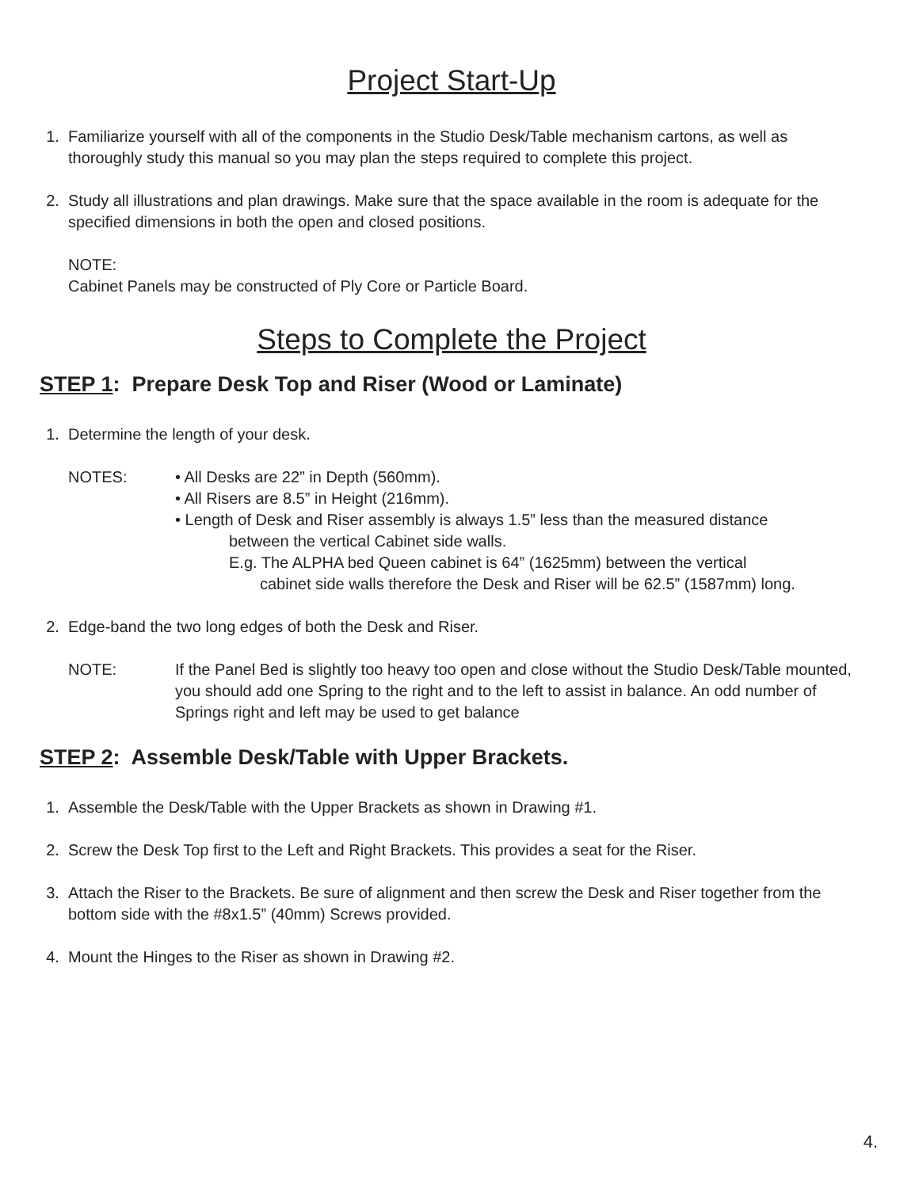Project Start-Up
1. Familiarize yourself with all of the components in the Studio Desk/Table mechanism cartons, as well as thoroughly study this manual so you may plan the steps required to complete this project.
2. Study all illustrations and plan drawings. Make sure that the space available in the room is adequate for the specified dimensions in both the open and closed positions.
NOTE:
Cabinet Panels may be constructed of Ply Core or Particle Board.
Steps to Complete the Project
STEP 1: Prepare Desk Top and Riser (Wood or Laminate)
1. Determine the length of your desk.
NOTES: • All Desks are 22” in Depth (560mm).
• All Risers are 8.5” in Height (216mm).
• Length of Desk and Riser assembly is always 1.5” less than the measured distance
between the vertical Cabinet side walls.
E.g. The ALPHA bed Queen cabinet is 64” (1625mm) between the vertical
cabinet side walls therefore the Desk and Riser will be 62.5” (1587mm) long.
2. Edge-band the two long edges of both the Desk and Riser.
NOTE: If the Panel Bed is slightly too heavy too open and close without the Studio Desk/Table mounted, you should add one Spring to the right and to the left to assist in balance. An odd number of Springs right and left may be used to get balance
STEP 2: Assemble Desk/Table with Upper Brackets.
1. Assemble the Desk/Table with the Upper Brackets as shown in Drawing #1.
2. Screw the Desk Top first to the Left and Right Brackets. This provides a seat for the Riser.
3. Attach the Riser to the Brackets. Be sure of alignment and then screw the Desk and Riser together from the bottom side with the #8x1.5” (40mm) Screws provided.
4. Mount the Hinges to the Riser as shown in Drawing #2.
4.